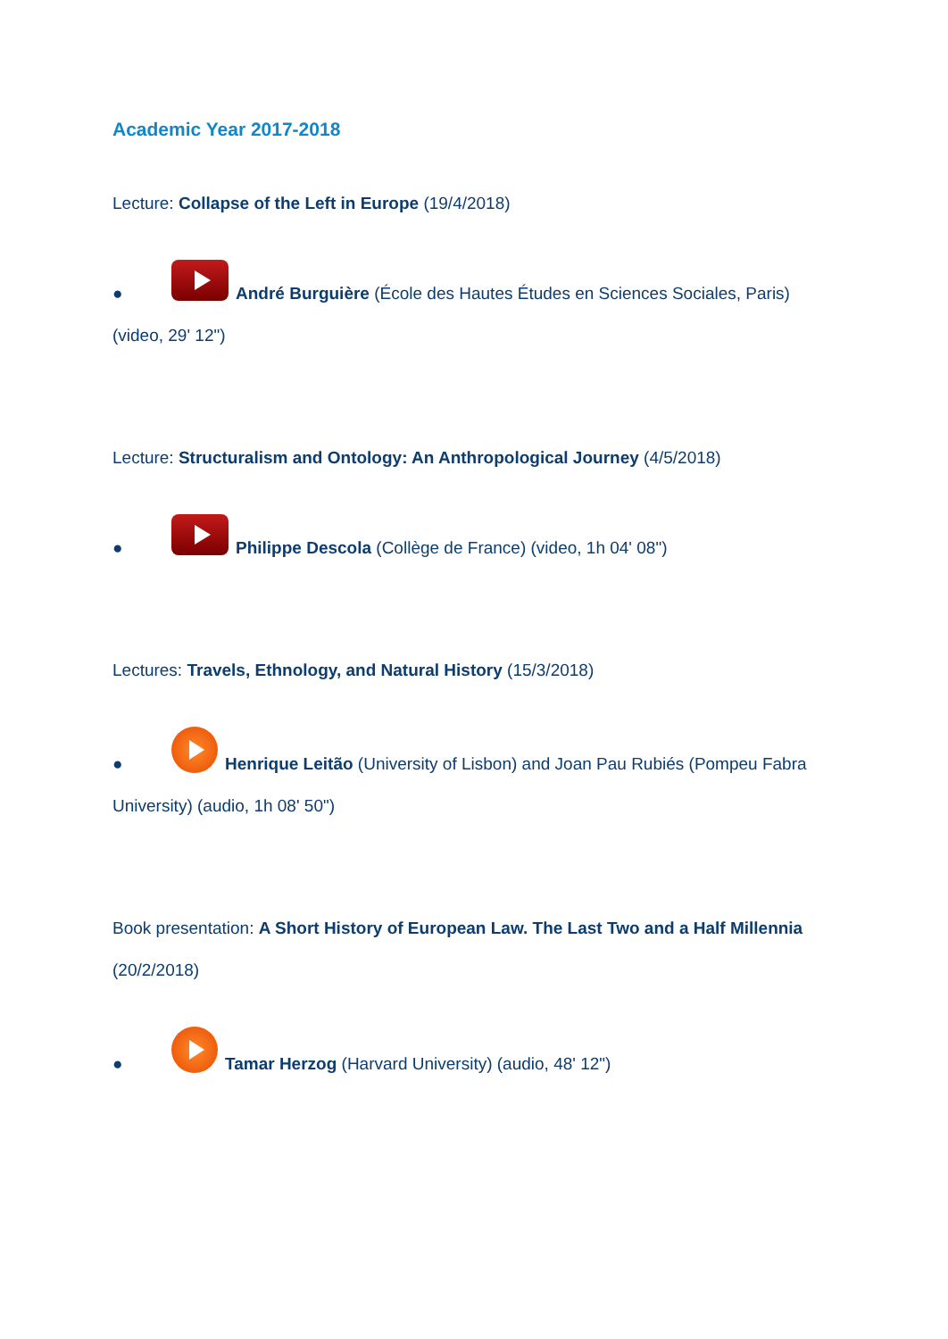Academic Year 2017-2018
Lecture: Collapse of the Left in Europe (19/4/2018)
● André Burguière (École des Hautes Études en Sciences Sociales, Paris) (video, 29' 12")
Lecture: Structuralism and Ontology: An Anthropological Journey (4/5/2018)
● Philippe Descola (Collège de France) (video, 1h 04' 08")
Lectures: Travels, Ethnology, and Natural History (15/3/2018)
● Henrique Leitão (University of Lisbon) and Joan Pau Rubiés (Pompeu Fabra University) (audio, 1h 08' 50")
Book presentation: A Short History of European Law. The Last Two and a Half Millennia (20/2/2018)
● Tamar Herzog (Harvard University) (audio, 48' 12")